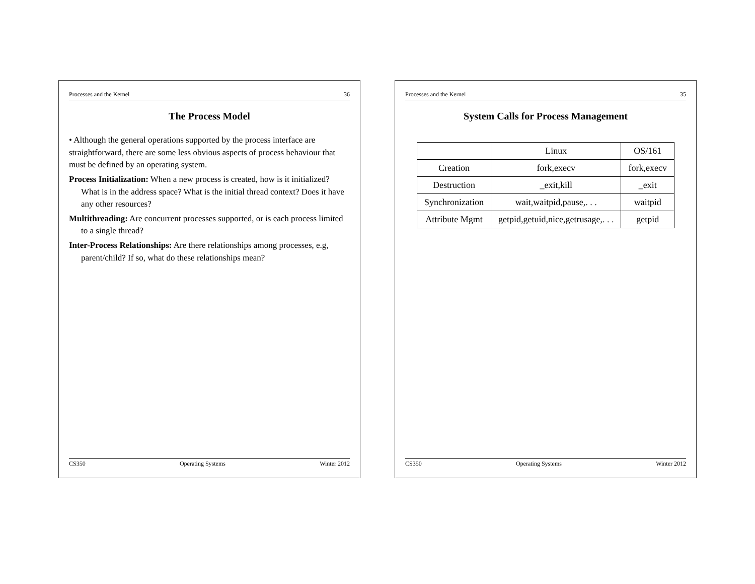Processes and the Kernel 35
System Calls for Process Management
| | Linux | OS/161 |
| --- | --- | --- |
| Creation | fork,execv | fork,execv |
| Destruction | _exit,kill | _exit |
| Synchronization | wait,waitpid,pause,. . . | waitpid |
| Attribute Mgmt | getpid,getuid,nice,getrusage,. . . | getpid |
CS350 Operating Systems Winter 2012
Processes and the Kernel 36
The Process Model
• Although the general operations supported by the process interface are straightforward, there are some less obvious aspects of process behaviour that must be defined by an operating system.
Process Initialization: When a new process is created, how is it initialized? What is in the address space? What is the initial thread context? Does it have any other resources?
Multithreading: Are concurrent processes supported, or is each process limited to a single thread?
Inter-Process Relationships: Are there relationships among processes, e.g, parent/child? If so, what do these relationships mean?
CS350 Operating Systems Winter 2012